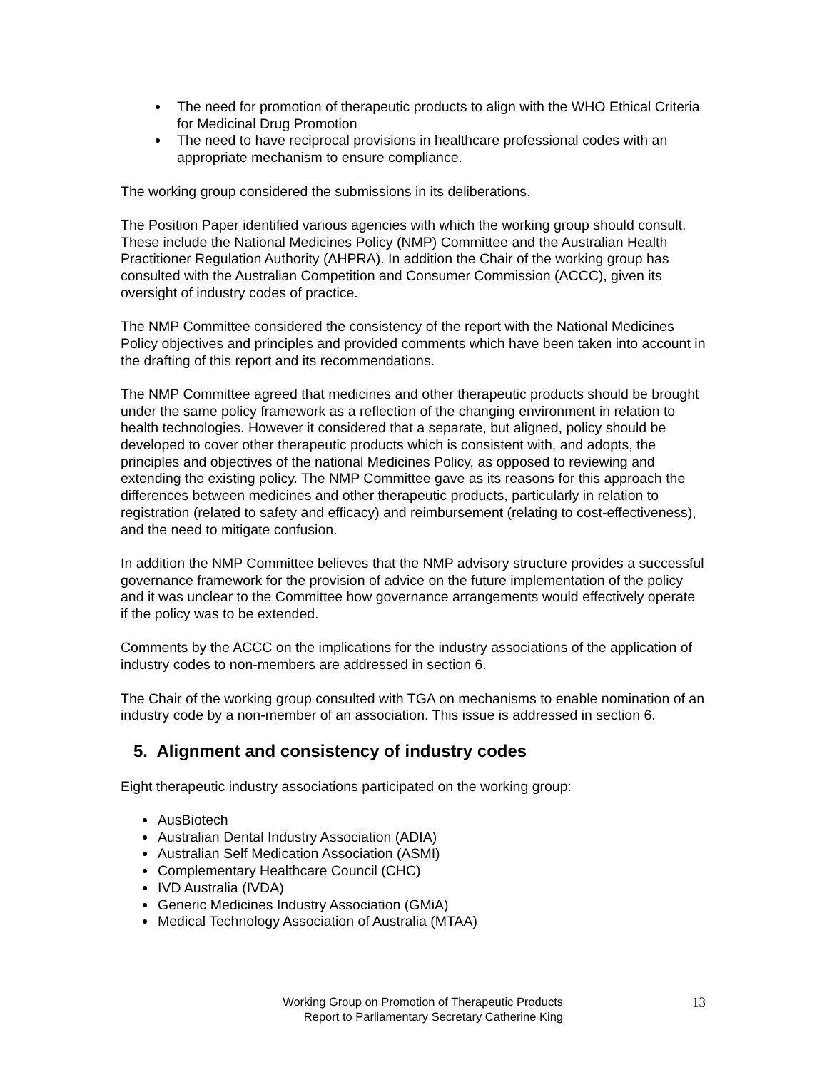The need for promotion of therapeutic products to align with the WHO Ethical Criteria for Medicinal Drug Promotion
The need to have reciprocal provisions in healthcare professional codes with an appropriate mechanism to ensure compliance.
The working group considered the submissions in its deliberations.
The Position Paper identified various agencies with which the working group should consult. These include the National Medicines Policy (NMP) Committee and the Australian Health Practitioner Regulation Authority (AHPRA). In addition the Chair of the working group has consulted with the Australian Competition and Consumer Commission (ACCC), given its oversight of industry codes of practice.
The NMP Committee considered the consistency of the report with the National Medicines Policy objectives and principles and provided comments which have been taken into account in the drafting of this report and its recommendations.
The NMP Committee agreed that medicines and other therapeutic products should be brought under the same policy framework as a reflection of the changing environment in relation to health technologies. However it considered that a separate, but aligned, policy should be developed to cover other therapeutic products which is consistent with, and adopts, the principles and objectives of the national Medicines Policy, as opposed to reviewing and extending the existing policy. The NMP Committee gave as its reasons for this approach the differences between medicines and other therapeutic products, particularly in relation to registration (related to safety and efficacy) and reimbursement (relating to cost-effectiveness), and the need to mitigate confusion.
In addition the NMP Committee believes that the NMP advisory structure provides a successful governance framework for the provision of advice on the future implementation of the policy and it was unclear to the Committee how governance arrangements would effectively operate if the policy was to be extended.
Comments by the ACCC on the implications for the industry associations of the application of industry codes to non-members are addressed in section 6.
The Chair of the working group consulted with TGA on mechanisms to enable nomination of an industry code by a non-member of an association. This issue is addressed in section 6.
5. Alignment and consistency of industry codes
Eight therapeutic industry associations participated on the working group:
AusBiotech
Australian Dental Industry Association (ADIA)
Australian Self Medication Association (ASMI)
Complementary Healthcare Council (CHC)
IVD Australia (IVDA)
Generic Medicines Industry Association (GMiA)
Medical Technology Association of Australia (MTAA)
Working Group on Promotion of Therapeutic Products
Report to Parliamentary Secretary Catherine King
13